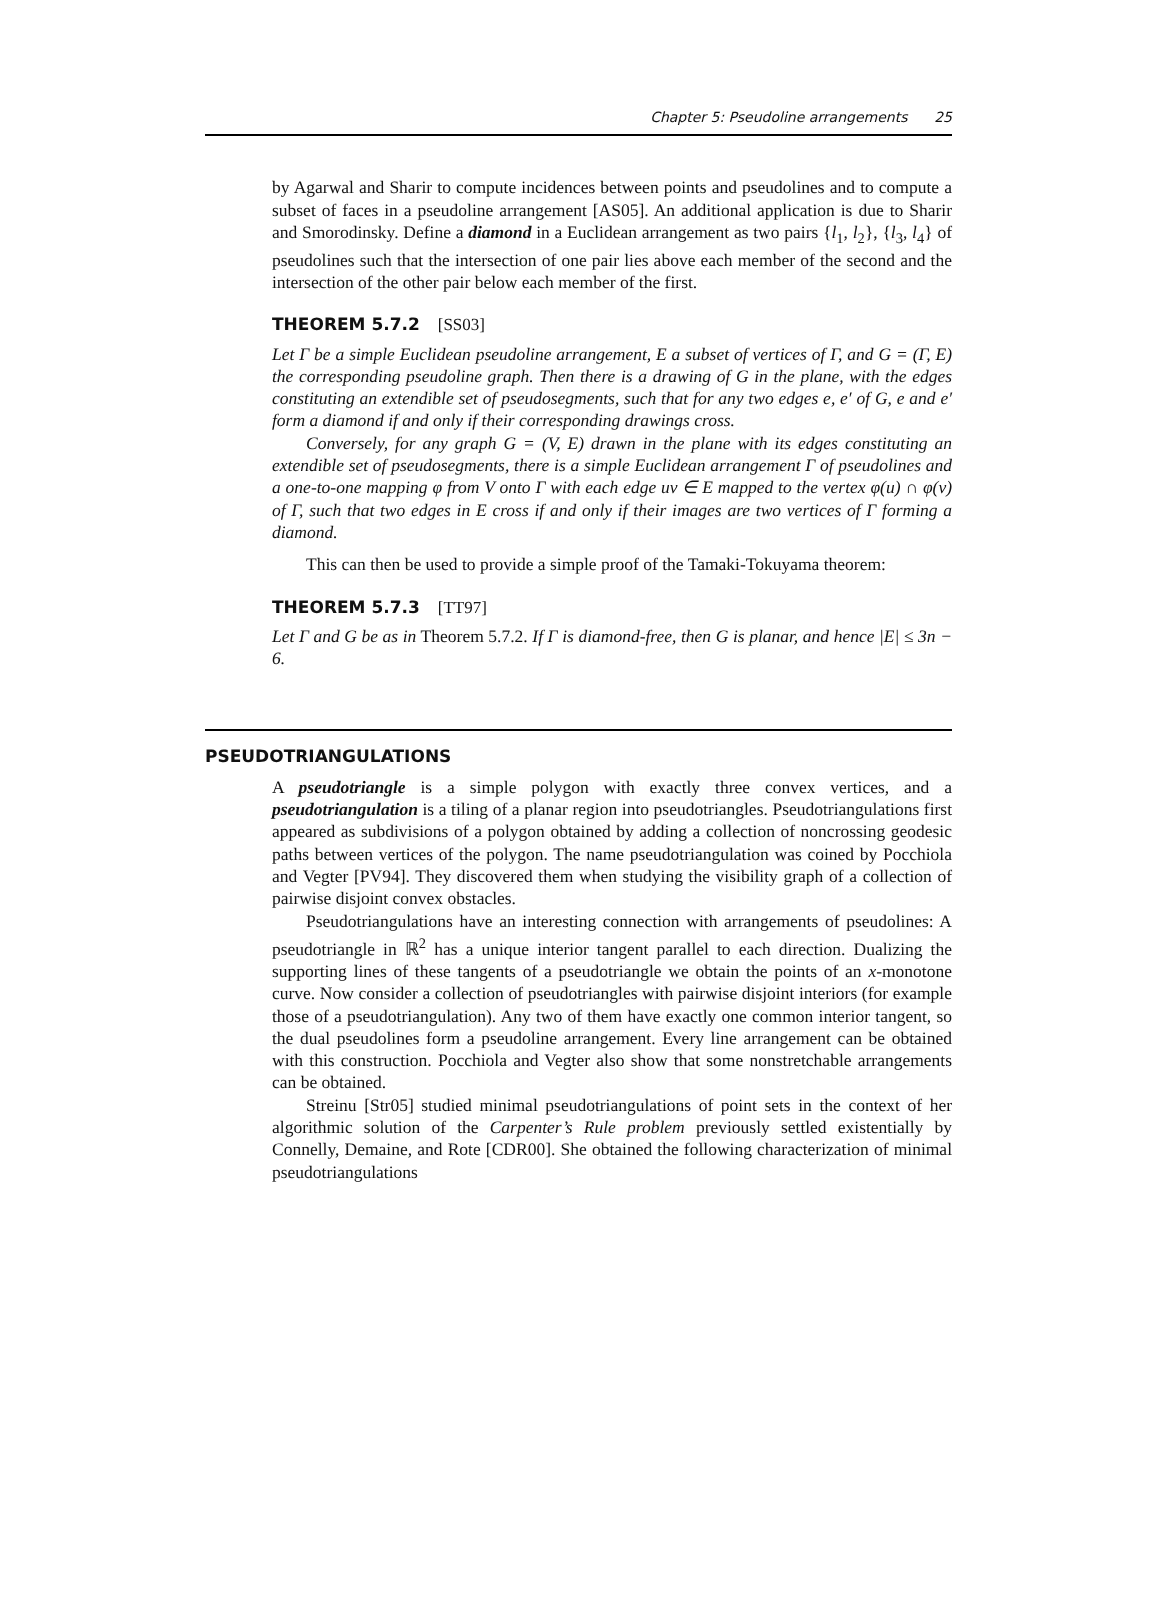Chapter 5: Pseudoline arrangements 25
by Agarwal and Sharir to compute incidences between points and pseudolines and to compute a subset of faces in a pseudoline arrangement [AS05]. An additional application is due to Sharir and Smorodinsky. Define a diamond in a Euclidean arrangement as two pairs {l<sub>1</sub>, l<sub>2</sub>}, {l<sub>3</sub>, l<sub>4</sub>} of pseudolines such that the intersection of one pair lies above each member of the second and the intersection of the other pair below each member of the first.
THEOREM 5.7.2 [SS03]
Let Γ be a simple Euclidean pseudoline arrangement, E a subset of vertices of Γ, and G = (Γ, E) the corresponding pseudoline graph. Then there is a drawing of G in the plane, with the edges constituting an extendible set of pseudosegments, such that for any two edges e, e′ of G, e and e′ form a diamond if and only if their corresponding drawings cross.
Conversely, for any graph G = (V, E) drawn in the plane with its edges constituting an extendible set of pseudosegments, there is a simple Euclidean arrangement Γ of pseudolines and a one-to-one mapping φ from V onto Γ with each edge uv ∈ E mapped to the vertex φ(u) ∩ φ(v) of Γ, such that two edges in E cross if and only if their images are two vertices of Γ forming a diamond.
This can then be used to provide a simple proof of the Tamaki-Tokuyama theorem:
THEOREM 5.7.3 [TT97]
Let Γ and G be as in Theorem 5.7.2. If Γ is diamond-free, then G is planar, and hence |E| ≤ 3n − 6.
PSEUDOTRIANGULATIONS
A pseudotriangle is a simple polygon with exactly three convex vertices, and a pseudotriangulation is a tiling of a planar region into pseudotriangles. Pseudotriangulations first appeared as subdivisions of a polygon obtained by adding a collection of noncrossing geodesic paths between vertices of the polygon. The name pseudotriangulation was coined by Pocchiola and Vegter [PV94]. They discovered them when studying the visibility graph of a collection of pairwise disjoint convex obstacles.
Pseudotriangulations have an interesting connection with arrangements of pseudolines: A pseudotriangle in ℝ<sup>2</sup> has a unique interior tangent parallel to each direction. Dualizing the supporting lines of these tangents of a pseudotriangle we obtain the points of an x-monotone curve. Now consider a collection of pseudotriangles with pairwise disjoint interiors (for example those of a pseudotriangulation). Any two of them have exactly one common interior tangent, so the dual pseudolines form a pseudoline arrangement. Every line arrangement can be obtained with this construction. Pocchiola and Vegter also show that some nonstretchable arrangements can be obtained.
Streinu [Str05] studied minimal pseudotriangulations of point sets in the context of her algorithmic solution of the Carpenter’s Rule problem previously settled existentially by Connelly, Demaine, and Rote [CDR00]. She obtained the following characterization of minimal pseudotriangulations